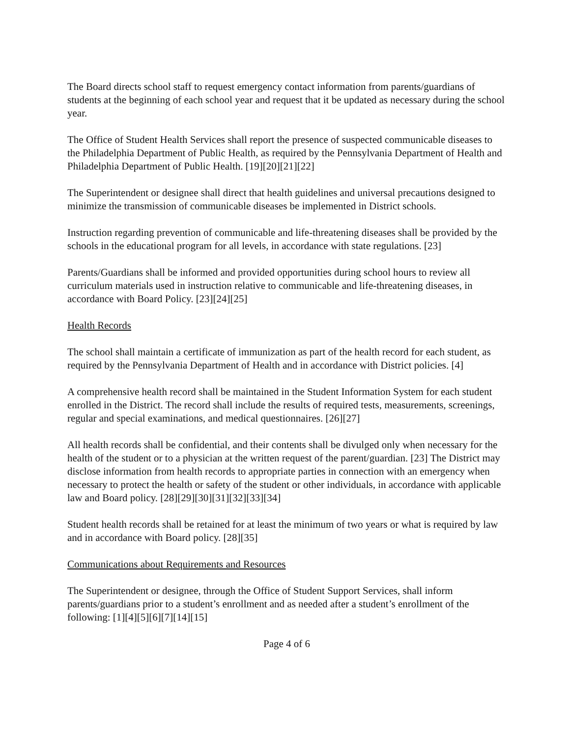The Board directs school staff to request emergency contact information from parents/guardians of students at the beginning of each school year and request that it be updated as necessary during the school year.
The Office of Student Health Services shall report the presence of suspected communicable diseases to the Philadelphia Department of Public Health, as required by the Pennsylvania Department of Health and Philadelphia Department of Public Health. [19][20][21][22]
The Superintendent or designee shall direct that health guidelines and universal precautions designed to minimize the transmission of communicable diseases be implemented in District schools.
Instruction regarding prevention of communicable and life-threatening diseases shall be provided by the schools in the educational program for all levels, in accordance with state regulations. [23]
Parents/Guardians shall be informed and provided opportunities during school hours to review all curriculum materials used in instruction relative to communicable and life-threatening diseases, in accordance with Board Policy. [23][24][25]
Health Records
The school shall maintain a certificate of immunization as part of the health record for each student, as required by the Pennsylvania Department of Health and in accordance with District policies. [4]
A comprehensive health record shall be maintained in the Student Information System for each student enrolled in the District. The record shall include the results of required tests, measurements, screenings, regular and special examinations, and medical questionnaires. [26][27]
All health records shall be confidential, and their contents shall be divulged only when necessary for the health of the student or to a physician at the written request of the parent/guardian. [23] The District may disclose information from health records to appropriate parties in connection with an emergency when necessary to protect the health or safety of the student or other individuals, in accordance with applicable law and Board policy. [28][29][30][31][32][33][34]
Student health records shall be retained for at least the minimum of two years or what is required by law and in accordance with Board policy. [28][35]
Communications about Requirements and Resources
The Superintendent or designee, through the Office of Student Support Services, shall inform parents/guardians prior to a student’s enrollment and as needed after a student’s enrollment of the following: [1][4][5][6][7][14][15]
Page 4 of 6